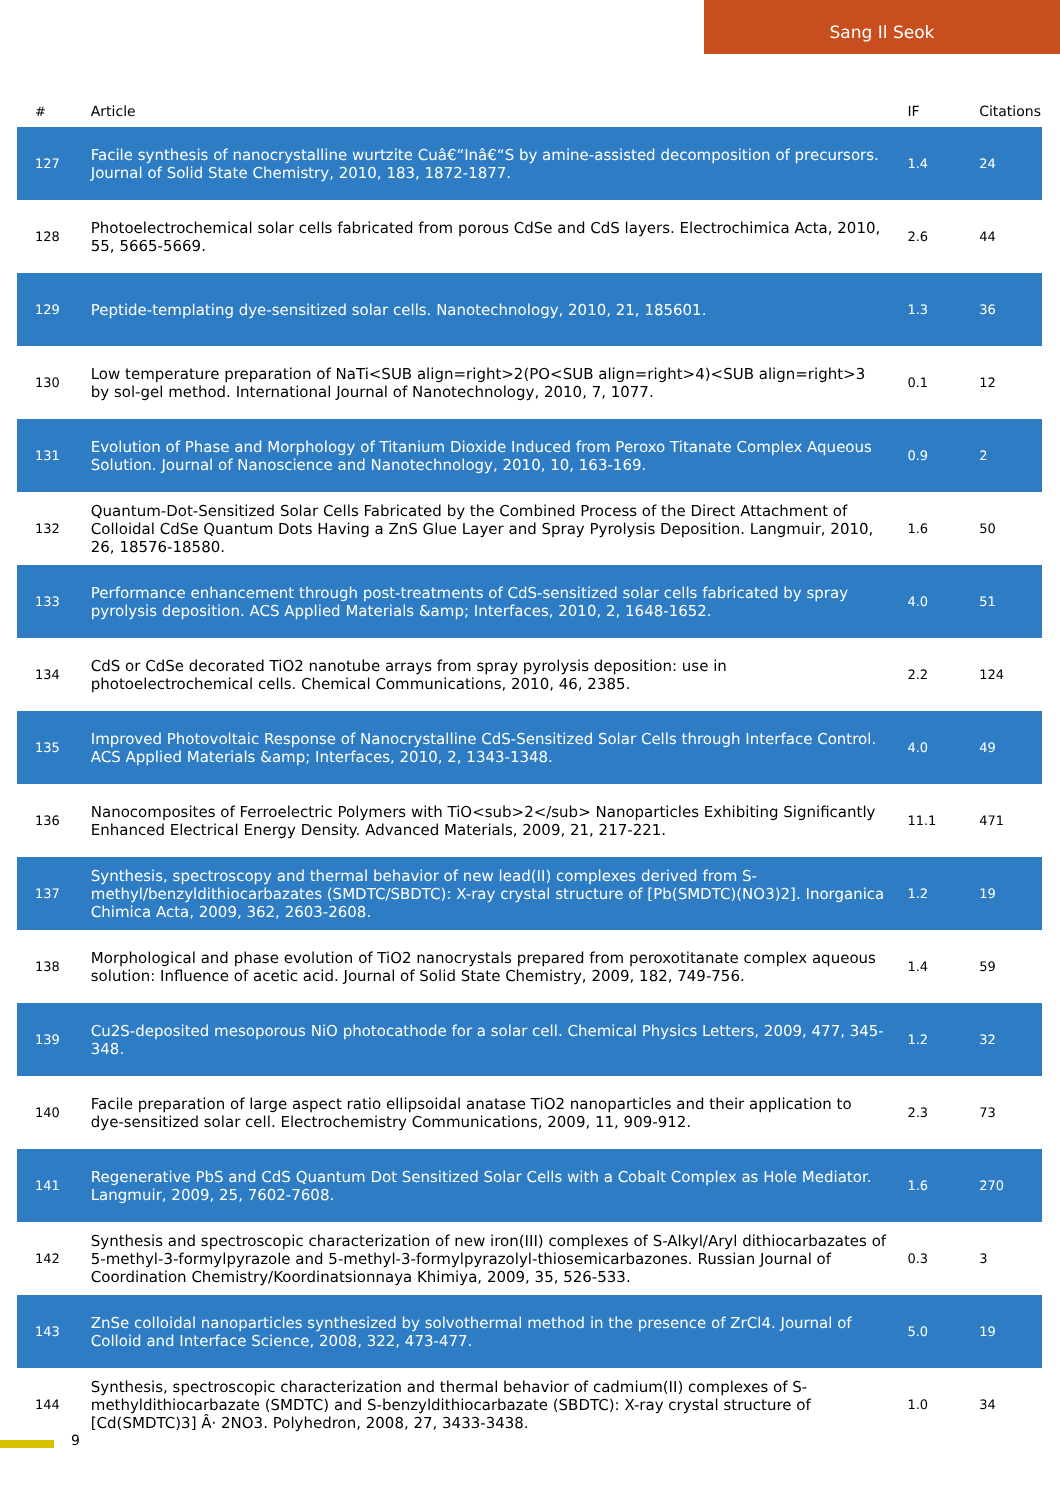Sang Il Seok
| # | Article | IF | Citations |
| --- | --- | --- | --- |
| 127 | Facile synthesis of nanocrystalline wurtzite Cuâ€“Inâ€“S by amine-assisted decomposition of precursors. Journal of Solid State Chemistry, 2010, 183, 1872-1877. | 1.4 | 24 |
| 128 | Photoelectrochemical solar cells fabricated from porous CdSe and CdS layers. Electrochimica Acta, 2010, 55, 5665-5669. | 2.6 | 44 |
| 129 | Peptide-templating dye-sensitized solar cells. Nanotechnology, 2010, 21, 185601. | 1.3 | 36 |
| 130 | Low temperature preparation of NaTi<SUB align=right>2(PO<SUB align=right>4)<SUB align=right>3 by sol-gel method. International Journal of Nanotechnology, 2010, 7, 1077. | 0.1 | 12 |
| 131 | Evolution of Phase and Morphology of Titanium Dioxide Induced from Peroxo Titanate Complex Aqueous Solution. Journal of Nanoscience and Nanotechnology, 2010, 10, 163-169. | 0.9 | 2 |
| 132 | Quantum-Dot-Sensitized Solar Cells Fabricated by the Combined Process of the Direct Attachment of Colloidal CdSe Quantum Dots Having a ZnS Glue Layer and Spray Pyrolysis Deposition. Langmuir, 2010, 26, 18576-18580. | 1.6 | 50 |
| 133 | Performance enhancement through post-treatments of CdS-sensitized solar cells fabricated by spray pyrolysis deposition. ACS Applied Materials &amp; Interfaces, 2010, 2, 1648-1652. | 4.0 | 51 |
| 134 | CdS or CdSe decorated TiO2 nanotube arrays from spray pyrolysis deposition: use in photoelectrochemical cells. Chemical Communications, 2010, 46, 2385. | 2.2 | 124 |
| 135 | Improved Photovoltaic Response of Nanocrystalline CdS-Sensitized Solar Cells through Interface Control. ACS Applied Materials &amp; Interfaces, 2010, 2, 1343-1348. | 4.0 | 49 |
| 136 | Nanocomposites of Ferroelectric Polymers with TiO<sub>2</sub> Nanoparticles Exhibiting Significantly Enhanced Electrical Energy Density. Advanced Materials, 2009, 21, 217-221. | 11.1 | 471 |
| 137 | Synthesis, spectroscopy and thermal behavior of new lead(II) complexes derived from S-methyl/benzyldithiocarbazates (SMDTC/SBDTC): X-ray crystal structure of [Pb(SMDTC)(NO3)2]. Inorganica Chimica Acta, 2009, 362, 2603-2608. | 1.2 | 19 |
| 138 | Morphological and phase evolution of TiO2 nanocrystals prepared from peroxotitanate complex aqueous solution: Influence of acetic acid. Journal of Solid State Chemistry, 2009, 182, 749-756. | 1.4 | 59 |
| 139 | Cu2S-deposited mesoporous NiO photocathode for a solar cell. Chemical Physics Letters, 2009, 477, 345-348. | 1.2 | 32 |
| 140 | Facile preparation of large aspect ratio ellipsoidal anatase TiO2 nanoparticles and their application to dye-sensitized solar cell. Electrochemistry Communications, 2009, 11, 909-912. | 2.3 | 73 |
| 141 | Regenerative PbS and CdS Quantum Dot Sensitized Solar Cells with a Cobalt Complex as Hole Mediator. Langmuir, 2009, 25, 7602-7608. | 1.6 | 270 |
| 142 | Synthesis and spectroscopic characterization of new iron(III) complexes of S-Alkyl/Aryl dithiocarbazates of 5-methyl-3-formylpyrazole and 5-methyl-3-formylpyrazolyl-thiosemicarbazones. Russian Journal of Coordination Chemistry/Koordinatsionnaya Khimiya, 2009, 35, 526-533. | 0.3 | 3 |
| 143 | ZnSe colloidal nanoparticles synthesized by solvothermal method in the presence of ZrCl4. Journal of Colloid and Interface Science, 2008, 322, 473-477. | 5.0 | 19 |
| 144 | Synthesis, spectroscopic characterization and thermal behavior of cadmium(II) complexes of S-methyldithiocarbazate (SMDTC) and S-benzyldithiocarbazate (SBDTC): X-ray crystal structure of [Cd(SMDTC)3] Â· 2NO3. Polyhedron, 2008, 27, 3433-3438. | 1.0 | 34 |
9